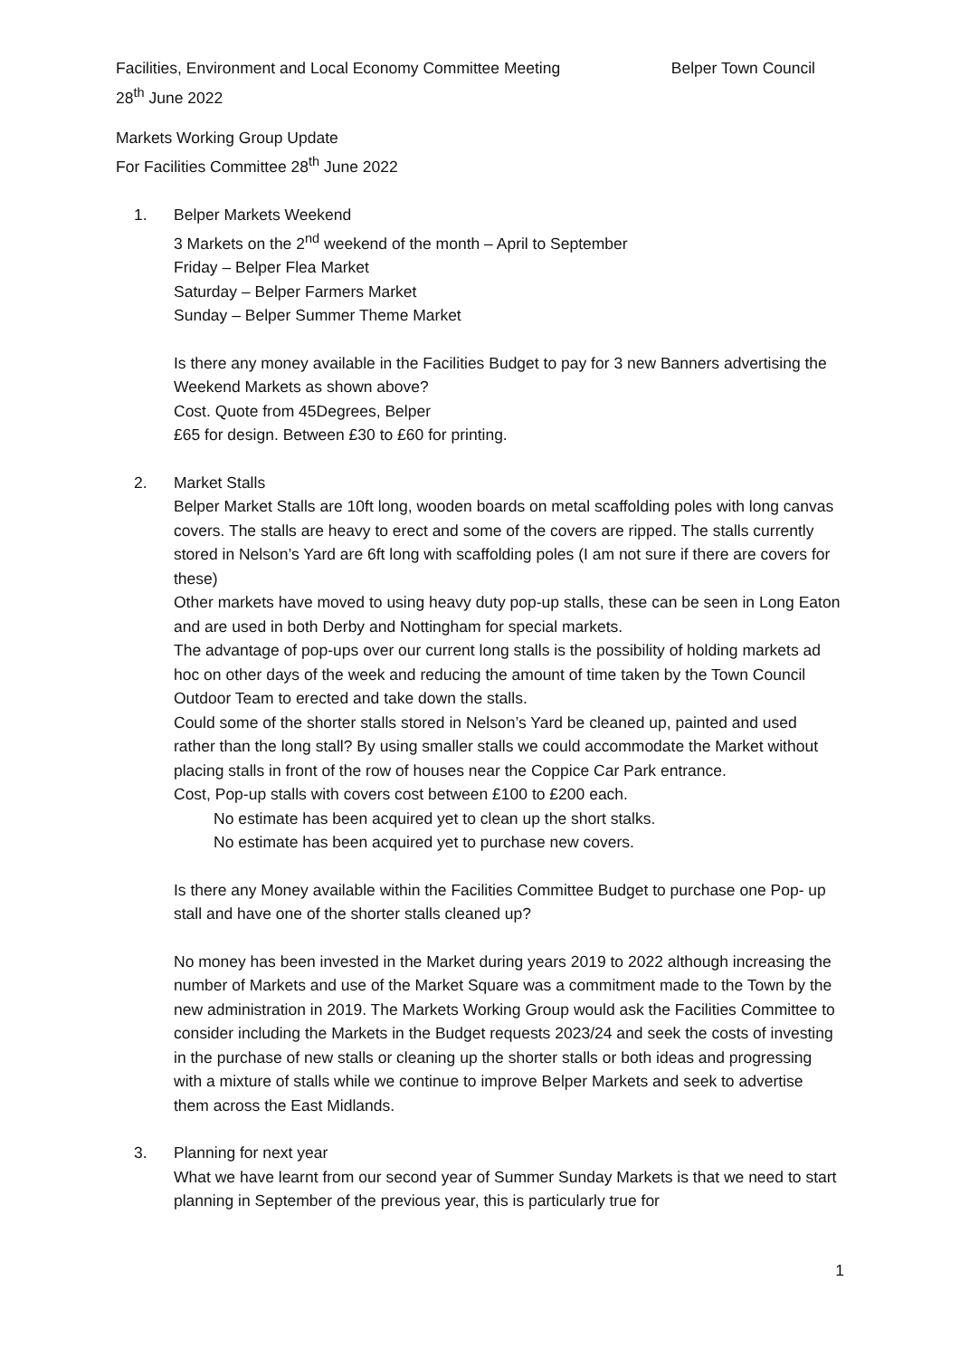Facilities, Environment and Local Economy Committee Meeting Belper Town Council
28<sup>th</sup> June 2022
Markets Working Group Update
For Facilities Committee 28<sup>th</sup> June 2022
1. Belper Markets Weekend
3 Markets on the 2<sup>nd</sup> weekend of the month – April to September
Friday – Belper Flea Market
Saturday – Belper Farmers Market
Sunday – Belper Summer Theme Market
Is there any money available in the Facilities Budget to pay for 3 new Banners advertising the Weekend Markets as shown above?
Cost. Quote from 45Degrees, Belper
£65 for design. Between £30 to £60 for printing.
2. Market Stalls
Belper Market Stalls are 10ft long, wooden boards on metal scaffolding poles with long canvas covers. The stalls are heavy to erect and some of the covers are ripped. The stalls currently stored in Nelson’s Yard are 6ft long with scaffolding poles (I am not sure if there are covers for these)
Other markets have moved to using heavy duty pop-up stalls, these can be seen in Long Eaton and are used in both Derby and Nottingham for special markets.
The advantage of pop-ups over our current long stalls is the possibility of holding markets ad hoc on other days of the week and reducing the amount of time taken by the Town Council Outdoor Team to erected and take down the stalls.
Could some of the shorter stalls stored in Nelson’s Yard be cleaned up, painted and used rather than the long stall? By using smaller stalls we could accommodate the Market without placing stalls in front of the row of houses near the Coppice Car Park entrance.
Cost, Pop-up stalls with covers cost between £100 to £200 each.
No estimate has been acquired yet to clean up the short stalks.
No estimate has been acquired yet to purchase new covers.
Is there any Money available within the Facilities Committee Budget to purchase one Pop- up stall and have one of the shorter stalls cleaned up?
No money has been invested in the Market during years 2019 to 2022 although increasing the number of Markets and use of the Market Square was a commitment made to the Town by the new administration in 2019. The Markets Working Group would ask the Facilities Committee to consider including the Markets in the Budget requests 2023/24 and seek the costs of investing in the purchase of new stalls or cleaning up the shorter stalls or both ideas and progressing with a mixture of stalls while we continue to improve Belper Markets and seek to advertise them across the East Midlands.
3. Planning for next year
What we have learnt from our second year of Summer Sunday Markets is that we need to start planning in September of the previous year, this is particularly true for
1